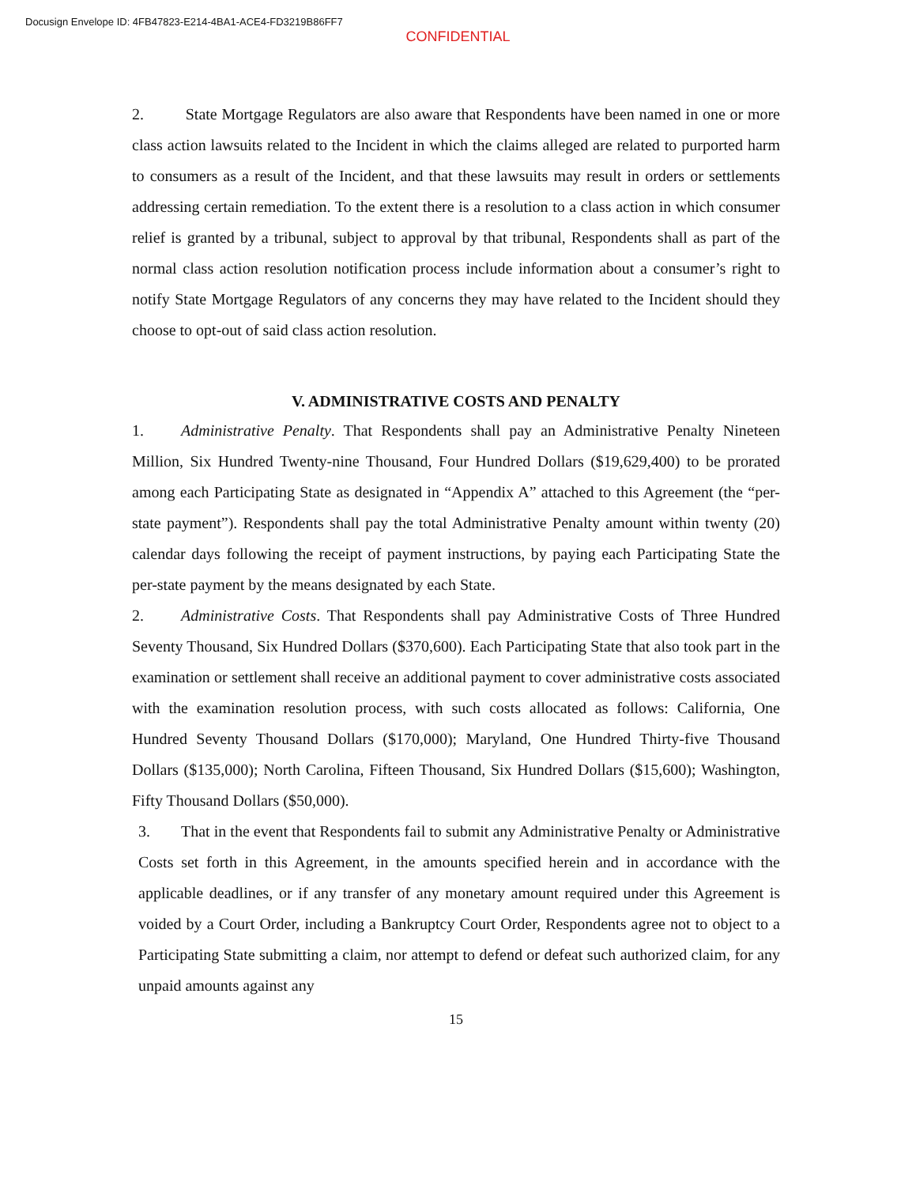Docusign Envelope ID: 4FB47823-E214-4BA1-ACE4-FD3219B86FF7
CONFIDENTIAL
2. State Mortgage Regulators are also aware that Respondents have been named in one or more class action lawsuits related to the Incident in which the claims alleged are related to purported harm to consumers as a result of the Incident, and that these lawsuits may result in orders or settlements addressing certain remediation. To the extent there is a resolution to a class action in which consumer relief is granted by a tribunal, subject to approval by that tribunal, Respondents shall as part of the normal class action resolution notification process include information about a consumer’s right to notify State Mortgage Regulators of any concerns they may have related to the Incident should they choose to opt-out of said class action resolution.
V. ADMINISTRATIVE COSTS AND PENALTY
1. Administrative Penalty. That Respondents shall pay an Administrative Penalty Nineteen Million, Six Hundred Twenty-nine Thousand, Four Hundred Dollars ($19,629,400) to be prorated among each Participating State as designated in “Appendix A” attached to this Agreement (the “per-state payment”). Respondents shall pay the total Administrative Penalty amount within twenty (20) calendar days following the receipt of payment instructions, by paying each Participating State the per-state payment by the means designated by each State.
2. Administrative Costs. That Respondents shall pay Administrative Costs of Three Hundred Seventy Thousand, Six Hundred Dollars ($370,600). Each Participating State that also took part in the examination or settlement shall receive an additional payment to cover administrative costs associated with the examination resolution process, with such costs allocated as follows: California, One Hundred Seventy Thousand Dollars ($170,000); Maryland, One Hundred Thirty-five Thousand Dollars ($135,000); North Carolina, Fifteen Thousand, Six Hundred Dollars ($15,600); Washington, Fifty Thousand Dollars ($50,000).
3. That in the event that Respondents fail to submit any Administrative Penalty or Administrative Costs set forth in this Agreement, in the amounts specified herein and in accordance with the applicable deadlines, or if any transfer of any monetary amount required under this Agreement is voided by a Court Order, including a Bankruptcy Court Order, Respondents agree not to object to a Participating State submitting a claim, nor attempt to defend or defeat such authorized claim, for any unpaid amounts against any
15